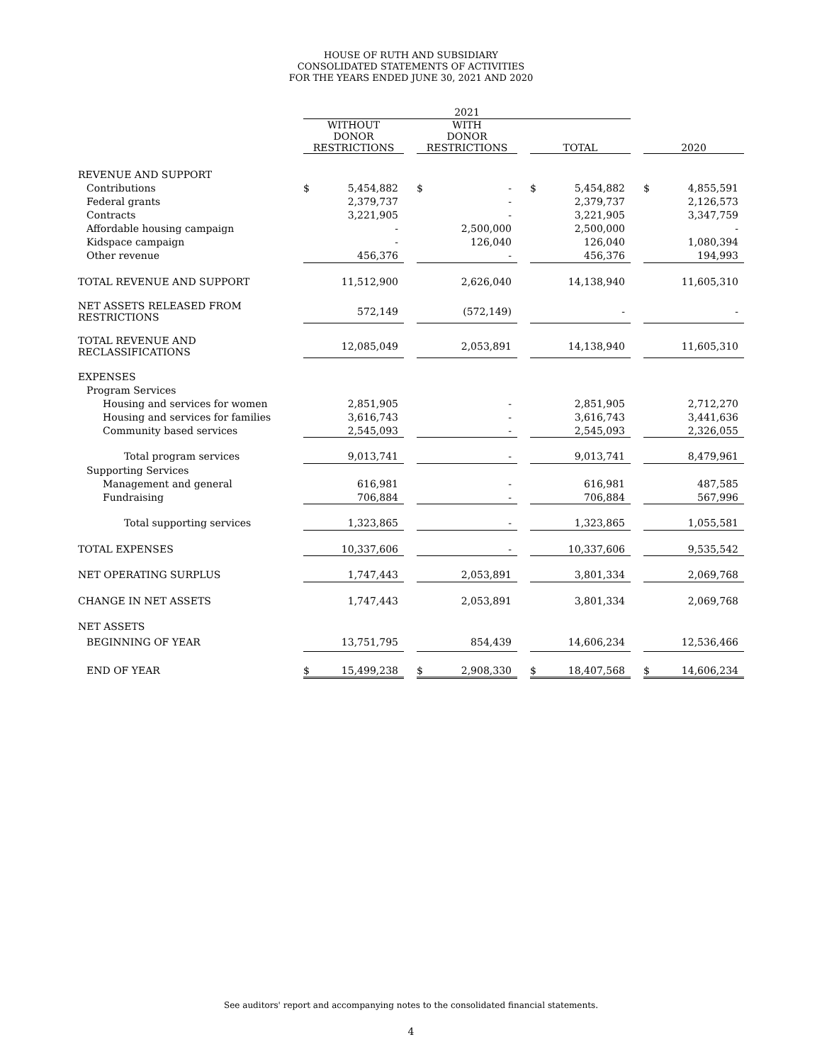HOUSE OF RUTH AND SUBSIDIARY
CONSOLIDATED STATEMENTS OF ACTIVITIES
FOR THE YEARS ENDED JUNE 30, 2021 AND 2020
| | 2021 | | | | | | | | | | |
| --- | --- | --- | --- | --- | --- | --- | --- | --- | --- | --- | --- |
| | WITHOUT DONOR RESTRICTIONS | | | WITH DONOR RESTRICTIONS | | | TOTAL | | | 2020 | |
| REVENUE AND SUPPORT | | | | | | | | | | | |
| Contributions | $ | 5,454,882 | | $ | - | | $ | 5,454,882 | | $ | 4,855,591 |
| Federal grants | | 2,379,737 | | | - | | | 2,379,737 | | | 2,126,573 |
| Contracts | | 3,221,905 | | | - | | | 3,221,905 | | | 3,347,759 |
| Affordable housing campaign | | - | | | 2,500,000 | | | 2,500,000 | | | - |
| Kidspace campaign | | - | | | 126,040 | | | 126,040 | | | 1,080,394 |
| Other revenue | | 456,376 | | | - | | | 456,376 | | | 194,993 |
| TOTAL REVENUE AND SUPPORT | | 11,512,900 | | | 2,626,040 | | | 14,138,940 | | | 11,605,310 |
| NET ASSETS RELEASED FROM RESTRICTIONS | | 572,149 | | | (572,149) | | | - | | | - |
| TOTAL REVENUE AND RECLASSIFICATIONS | | 12,085,049 | | | 2,053,891 | | | 14,138,940 | | | 11,605,310 |
| EXPENSES | | | | | | | | | | | |
| Program Services | | | | | | | | | | | |
| Housing and services for women | | 2,851,905 | | | - | | | 2,851,905 | | | 2,712,270 |
| Housing and services for families | | 3,616,743 | | | - | | | 3,616,743 | | | 3,441,636 |
| Community based services | | 2,545,093 | | | - | | | 2,545,093 | | | 2,326,055 |
| Total program services | | 9,013,741 | | | - | | | 9,013,741 | | | 8,479,961 |
| Supporting Services | | | | | | | | | | | |
| Management and general | | 616,981 | | | - | | | 616,981 | | | 487,585 |
| Fundraising | | 706,884 | | | - | | | 706,884 | | | 567,996 |
| Total supporting services | | 1,323,865 | | | - | | | 1,323,865 | | | 1,055,581 |
| TOTAL EXPENSES | | 10,337,606 | | | - | | | 10,337,606 | | | 9,535,542 |
| NET OPERATING SURPLUS | | 1,747,443 | | | 2,053,891 | | | 3,801,334 | | | 2,069,768 |
| CHANGE IN NET ASSETS | | 1,747,443 | | | 2,053,891 | | | 3,801,334 | | | 2,069,768 |
| NET ASSETS | | | | | | | | | | | |
| BEGINNING OF YEAR | | 13,751,795 | | | 854,439 | | | 14,606,234 | | | 12,536,466 |
| END OF YEAR | $ | 15,499,238 | | $ | 2,908,330 | | $ | 18,407,568 | | $ | 14,606,234 |
See auditors' report and accompanying notes to the consolidated financial statements.
4